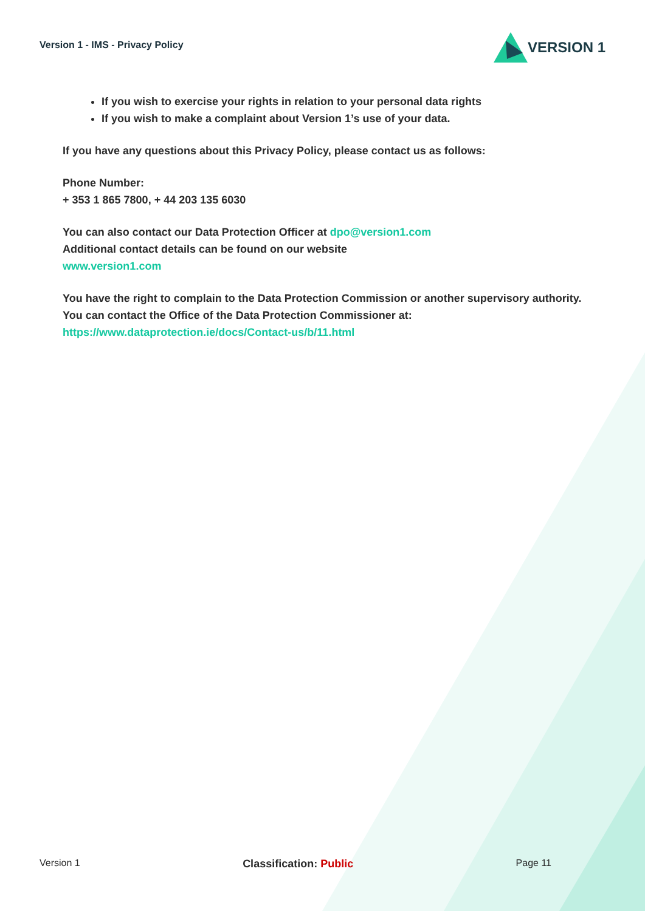Version 1 - IMS - Privacy Policy
VERSION 1
If you wish to exercise your rights in relation to your personal data rights
If you wish to make a complaint about Version 1’s use of your data.
If you have any questions about this Privacy Policy, please contact us as follows:
Phone Number:
+ 353 1 865 7800, + 44 203 135 6030
You can also contact our Data Protection Officer at dpo@version1.com
Additional contact details can be found on our website
www.version1.com
You have the right to complain to the Data Protection Commission or another supervisory authority.
You can contact the Office of the Data Protection Commissioner at:
https://www.dataprotection.ie/docs/Contact-us/b/11.html
Version 1 Classification: Public Page 11